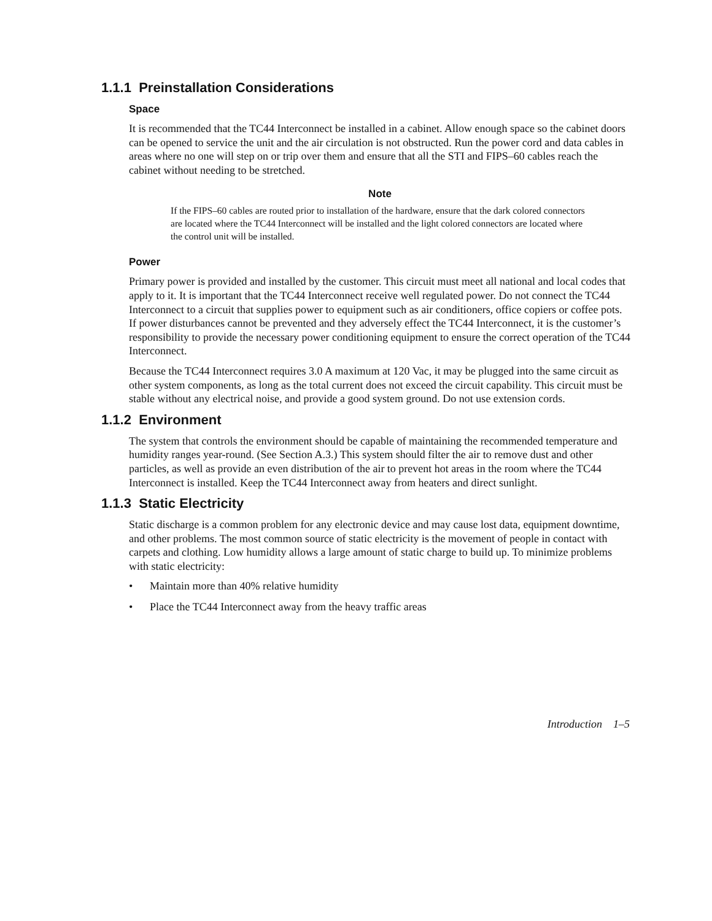1.1.1 Preinstallation Considerations
Space
It is recommended that the TC44 Interconnect be installed in a cabinet. Allow enough space so the cabinet doors can be opened to service the unit and the air circulation is not obstructed. Run the power cord and data cables in areas where no one will step on or trip over them and ensure that all the STI and FIPS–60 cables reach the cabinet without needing to be stretched.
Note
If the FIPS–60 cables are routed prior to installation of the hardware, ensure that the dark colored connectors are located where the TC44 Interconnect will be installed and the light colored connectors are located where the control unit will be installed.
Power
Primary power is provided and installed by the customer. This circuit must meet all national and local codes that apply to it. It is important that the TC44 Interconnect receive well regulated power. Do not connect the TC44 Interconnect to a circuit that supplies power to equipment such as air conditioners, office copiers or coffee pots. If power disturbances cannot be prevented and they adversely effect the TC44 Interconnect, it is the customer’s responsibility to provide the necessary power conditioning equipment to ensure the correct operation of the TC44 Interconnect.
Because the TC44 Interconnect requires 3.0 A maximum at 120 Vac, it may be plugged into the same circuit as other system components, as long as the total current does not exceed the circuit capability. This circuit must be stable without any electrical noise, and provide a good system ground. Do not use extension cords.
1.1.2 Environment
The system that controls the environment should be capable of maintaining the recommended temperature and humidity ranges year-round. (See Section A.3.) This system should filter the air to remove dust and other particles, as well as provide an even distribution of the air to prevent hot areas in the room where the TC44 Interconnect is installed. Keep the TC44 Interconnect away from heaters and direct sunlight.
1.1.3 Static Electricity
Static discharge is a common problem for any electronic device and may cause lost data, equipment downtime, and other problems. The most common source of static electricity is the movement of people in contact with carpets and clothing. Low humidity allows a large amount of static charge to build up. To minimize problems with static electricity:
• Maintain more than 40% relative humidity
• Place the TC44 Interconnect away from the heavy traffic areas
Introduction 1–5